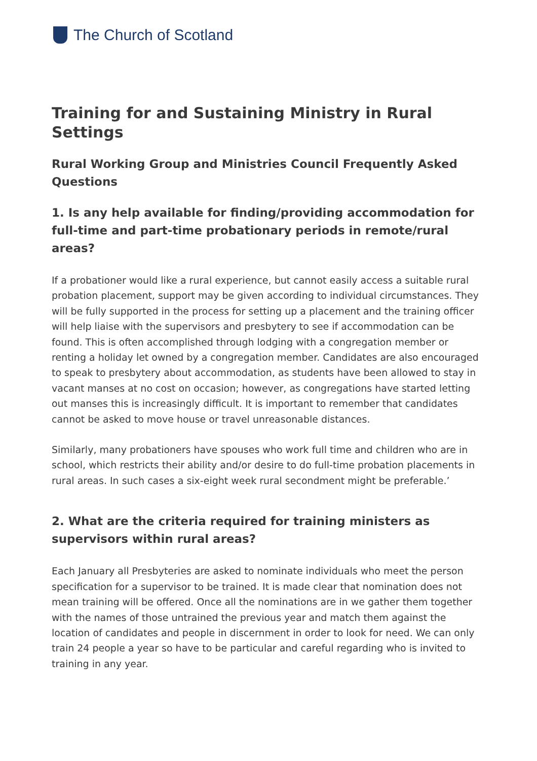The Church of Scotland
Training for and Sustaining Ministry in Rural Settings
Rural Working Group and Ministries Council Frequently Asked Questions
1. Is any help available for finding/providing accommodation for full-time and part-time probationary periods in remote/rural areas?
If a probationer would like a rural experience, but cannot easily access a suitable rural probation placement, support may be given according to individual circumstances. They will be fully supported in the process for setting up a placement and the training officer will help liaise with the supervisors and presbytery to see if accommodation can be found. This is often accomplished through lodging with a congregation member or renting a holiday let owned by a congregation member. Candidates are also encouraged to speak to presbytery about accommodation, as students have been allowed to stay in vacant manses at no cost on occasion; however, as congregations have started letting out manses this is increasingly difficult. It is important to remember that candidates cannot be asked to move house or travel unreasonable distances.
Similarly, many probationers have spouses who work full time and children who are in school, which restricts their ability and/or desire to do full-time probation placements in rural areas. In such cases a six-eight week rural secondment might be preferable.’
2. What are the criteria required for training ministers as supervisors within rural areas?
Each January all Presbyteries are asked to nominate individuals who meet the person specification for a supervisor to be trained. It is made clear that nomination does not mean training will be offered. Once all the nominations are in we gather them together with the names of those untrained the previous year and match them against the location of candidates and people in discernment in order to look for need. We can only train 24 people a year so have to be particular and careful regarding who is invited to training in any year.